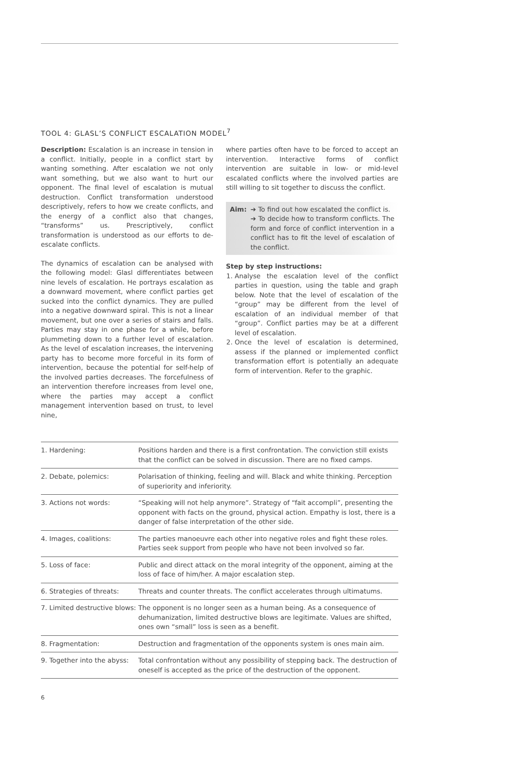TOOL 4: GLASL’S CONFLICT ESCALATION MODEL<sup>7</sup>
Description: Escalation is an increase in tension in a conflict. Initially, people in a conflict start by wanting something. After escalation we not only want something, but we also want to hurt our opponent. The final level of escalation is mutual destruction. Conflict transformation understood descriptively, refers to how we create conflicts, and the energy of a conflict also that changes, “transforms” us. Prescriptively, conflict transformation is understood as our efforts to de-escalate conflicts.
The dynamics of escalation can be analysed with the following model: Glasl differentiates between nine levels of escalation. He portrays escalation as a downward movement, where conflict parties get sucked into the conflict dynamics. They are pulled into a negative downward spiral. This is not a linear movement, but one over a series of stairs and falls. Parties may stay in one phase for a while, before plummeting down to a further level of escalation. As the level of escalation increases, the intervening party has to become more forceful in its form of intervention, because the potential for self-help of the involved parties decreases. The forcefulness of an intervention therefore increases from level one, where the parties may accept a conflict management intervention based on trust, to level nine,
where parties often have to be forced to accept an intervention. Interactive forms of conflict intervention are suitable in low- or mid-level escalated conflicts where the involved parties are still willing to sit together to discuss the conflict.
Aim: ➔ To find out how escalated the conflict is.
➔ To decide how to transform conflicts. The form and force of conflict intervention in a conflict has to fit the level of escalation of the conflict.
Step by step instructions:
1. Analyse the escalation level of the conflict parties in question, using the table and graph below. Note that the level of escalation of the “group” may be different from the level of escalation of an individual member of that “group”. Conflict parties may be at a different level of escalation.
2. Once the level of escalation is determined, assess if the planned or implemented conflict transformation effort is potentially an adequate form of intervention. Refer to the graphic.
| 1. Hardening: | Positions harden and there is a first confrontation. The conviction still exists that the conflict can be solved in discussion. There are no fixed camps. |
| 2. Debate, polemics: | Polarisation of thinking, feeling and will. Black and white thinking. Perception of superiority and inferiority. |
| 3. Actions not words: | “Speaking will not help anymore”. Strategy of “fait accompli”, presenting the opponent with facts on the ground, physical action. Empathy is lost, there is a danger of false interpretation of the other side. |
| 4. Images, coalitions: | The parties manoeuvre each other into negative roles and fight these roles. Parties seek support from people who have not been involved so far. |
| 5. Loss of face: | Public and direct attack on the moral integrity of the opponent, aiming at the loss of face of him/her. A major escalation step. |
| 6. Strategies of threats: | Threats and counter threats. The conflict accelerates through ultimatums. |
| 7. Limited destructive blows: | The opponent is no longer seen as a human being. As a consequence of dehumanization, limited destructive blows are legitimate. Values are shifted, ones own “small” loss is seen as a benefit. |
| 8. Fragmentation: | Destruction and fragmentation of the opponents system is ones main aim. |
| 9. Together into the abyss: | Total confrontation without any possibility of stepping back. The destruction of oneself is accepted as the price of the destruction of the opponent. |
6